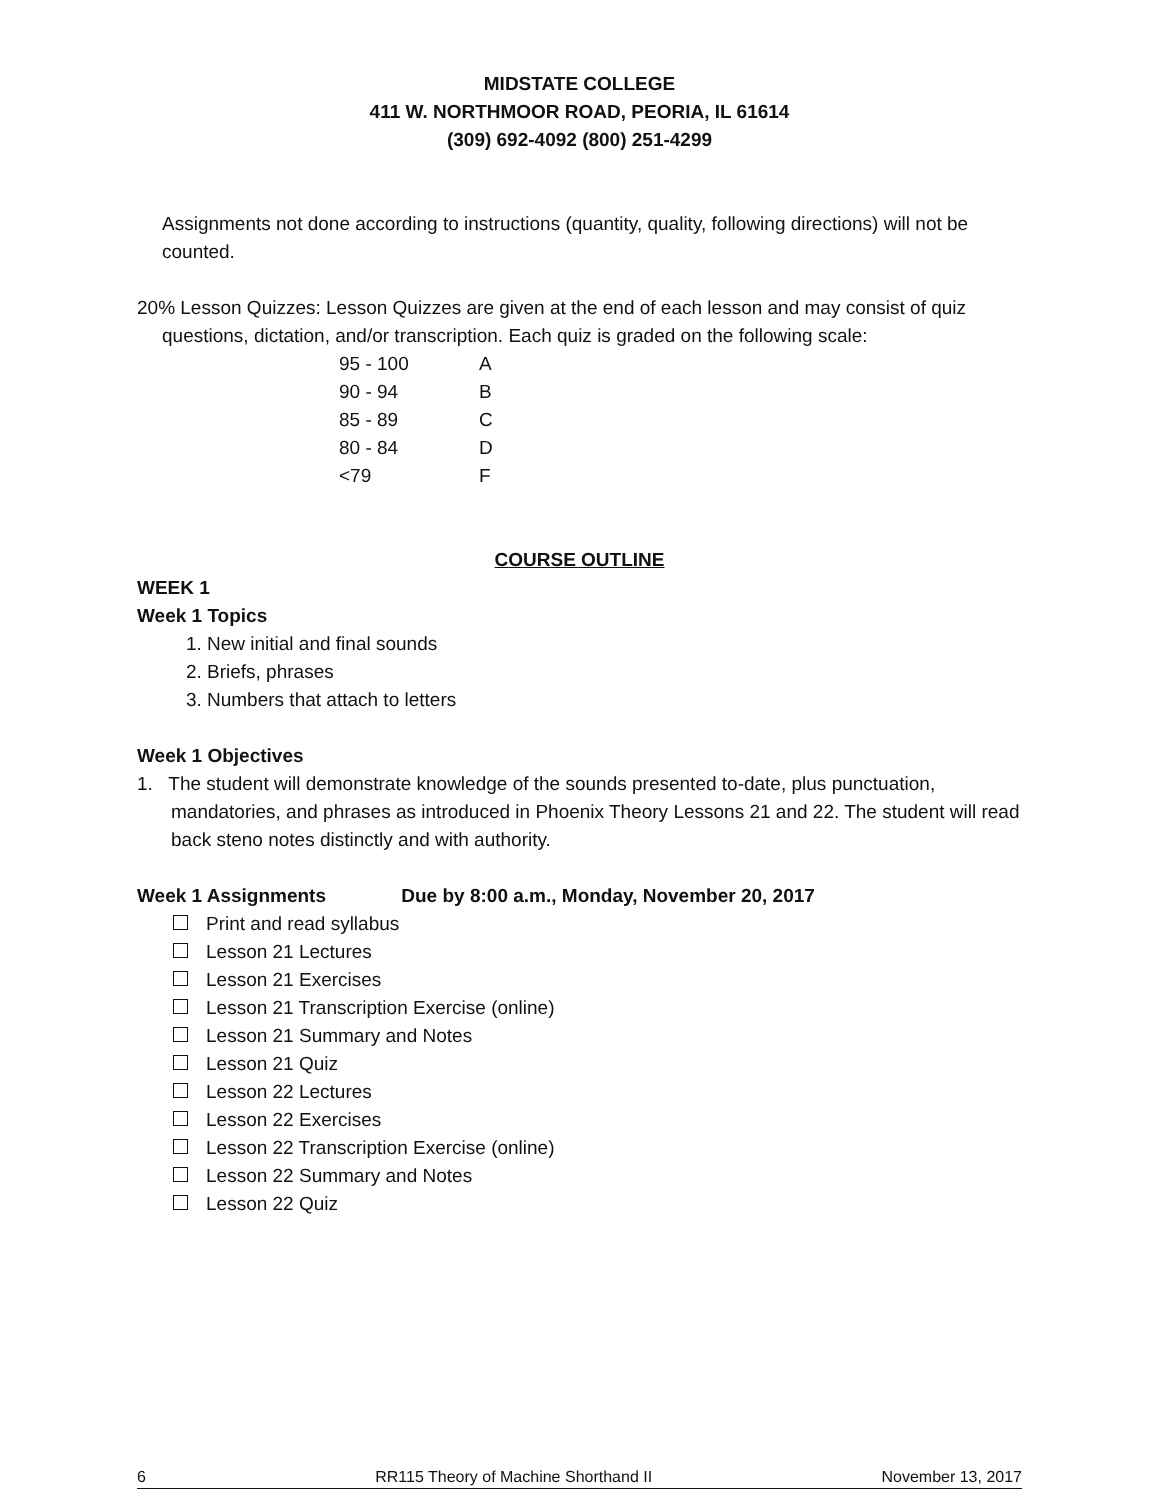MIDSTATE COLLEGE
411 W. NORTHMOOR ROAD, PEORIA, IL 61614
(309) 692-4092 (800) 251-4299
Assignments not done according to instructions (quantity, quality, following directions) will not be counted.
20% Lesson Quizzes: Lesson Quizzes are given at the end of each lesson and may consist of quiz questions, dictation, and/or transcription. Each quiz is graded on the following scale:
| 95 - 100 | A |
| 90 - 94 | B |
| 85 - 89 | C |
| 80 - 84 | D |
| <79 | F |
COURSE OUTLINE
WEEK 1
Week 1 Topics
1. New initial and final sounds
2. Briefs, phrases
3. Numbers that attach to letters
Week 1 Objectives
1. The student will demonstrate knowledge of the sounds presented to-date, plus punctuation, mandatories, and phrases as introduced in Phoenix Theory Lessons 21 and 22. The student will read back steno notes distinctly and with authority.
Week 1 Assignments Due by 8:00 a.m., Monday, November 20, 2017
Print and read syllabus
Lesson 21 Lectures
Lesson 21 Exercises
Lesson 21 Transcription Exercise (online)
Lesson 21 Summary and Notes
Lesson 21 Quiz
Lesson 22 Lectures
Lesson 22 Exercises
Lesson 22 Transcription Exercise (online)
Lesson 22 Summary and Notes
Lesson 22 Quiz
6 RR115 Theory of Machine Shorthand II November 13, 2017